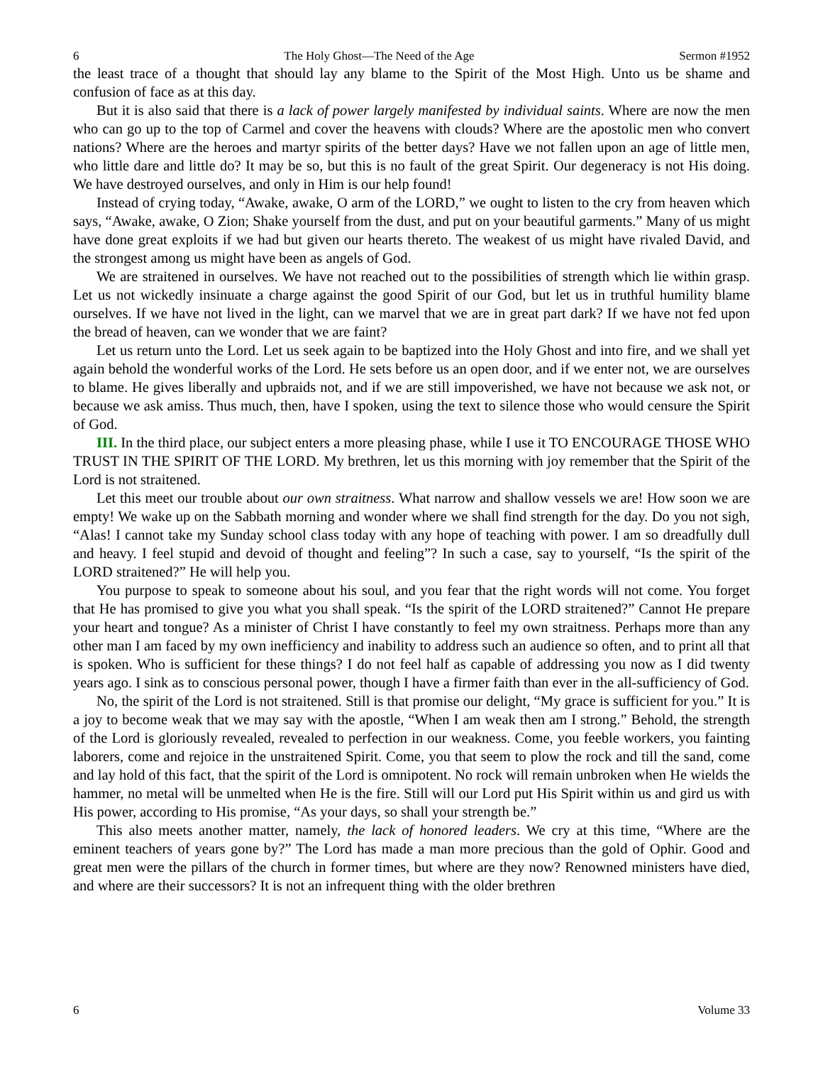6 The Holy Ghost—The Need of the Age Sermon #1952
the least trace of a thought that should lay any blame to the Spirit of the Most High. Unto us be shame and confusion of face as at this day.
But it is also said that there is a lack of power largely manifested by individual saints. Where are now the men who can go up to the top of Carmel and cover the heavens with clouds? Where are the apostolic men who convert nations? Where are the heroes and martyr spirits of the better days? Have we not fallen upon an age of little men, who little dare and little do? It may be so, but this is no fault of the great Spirit. Our degeneracy is not His doing. We have destroyed ourselves, and only in Him is our help found!
Instead of crying today, “Awake, awake, O arm of the LORD,” we ought to listen to the cry from heaven which says, “Awake, awake, O Zion; Shake yourself from the dust, and put on your beautiful garments.” Many of us might have done great exploits if we had but given our hearts thereto. The weakest of us might have rivaled David, and the strongest among us might have been as angels of God.
We are straitened in ourselves. We have not reached out to the possibilities of strength which lie within grasp. Let us not wickedly insinuate a charge against the good Spirit of our God, but let us in truthful humility blame ourselves. If we have not lived in the light, can we marvel that we are in great part dark? If we have not fed upon the bread of heaven, can we wonder that we are faint?
Let us return unto the Lord. Let us seek again to be baptized into the Holy Ghost and into fire, and we shall yet again behold the wonderful works of the Lord. He sets before us an open door, and if we enter not, we are ourselves to blame. He gives liberally and upbraids not, and if we are still impoverished, we have not because we ask not, or because we ask amiss. Thus much, then, have I spoken, using the text to silence those who would censure the Spirit of God.
III. In the third place, our subject enters a more pleasing phase, while I use it TO ENCOURAGE THOSE WHO TRUST IN THE SPIRIT OF THE LORD. My brethren, let us this morning with joy remember that the Spirit of the Lord is not straitened.
Let this meet our trouble about our own straitness. What narrow and shallow vessels we are! How soon we are empty! We wake up on the Sabbath morning and wonder where we shall find strength for the day. Do you not sigh, “Alas! I cannot take my Sunday school class today with any hope of teaching with power. I am so dreadfully dull and heavy. I feel stupid and devoid of thought and feeling”? In such a case, say to yourself, “Is the spirit of the LORD straitened?” He will help you.
You purpose to speak to someone about his soul, and you fear that the right words will not come. You forget that He has promised to give you what you shall speak. “Is the spirit of the LORD straitened?” Cannot He prepare your heart and tongue? As a minister of Christ I have constantly to feel my own straitness. Perhaps more than any other man I am faced by my own inefficiency and inability to address such an audience so often, and to print all that is spoken. Who is sufficient for these things? I do not feel half as capable of addressing you now as I did twenty years ago. I sink as to conscious personal power, though I have a firmer faith than ever in the all-sufficiency of God.
No, the spirit of the Lord is not straitened. Still is that promise our delight, “My grace is sufficient for you.” It is a joy to become weak that we may say with the apostle, “When I am weak then am I strong.” Behold, the strength of the Lord is gloriously revealed, revealed to perfection in our weakness. Come, you feeble workers, you fainting laborers, come and rejoice in the unstraitened Spirit. Come, you that seem to plow the rock and till the sand, come and lay hold of this fact, that the spirit of the Lord is omnipotent. No rock will remain unbroken when He wields the hammer, no metal will be unmelted when He is the fire. Still will our Lord put His Spirit within us and gird us with His power, according to His promise, “As your days, so shall your strength be.”
This also meets another matter, namely, the lack of honored leaders. We cry at this time, “Where are the eminent teachers of years gone by?” The Lord has made a man more precious than the gold of Ophir. Good and great men were the pillars of the church in former times, but where are they now? Renowned ministers have died, and where are their successors? It is not an infrequent thing with the older brethren
6 Volume 33